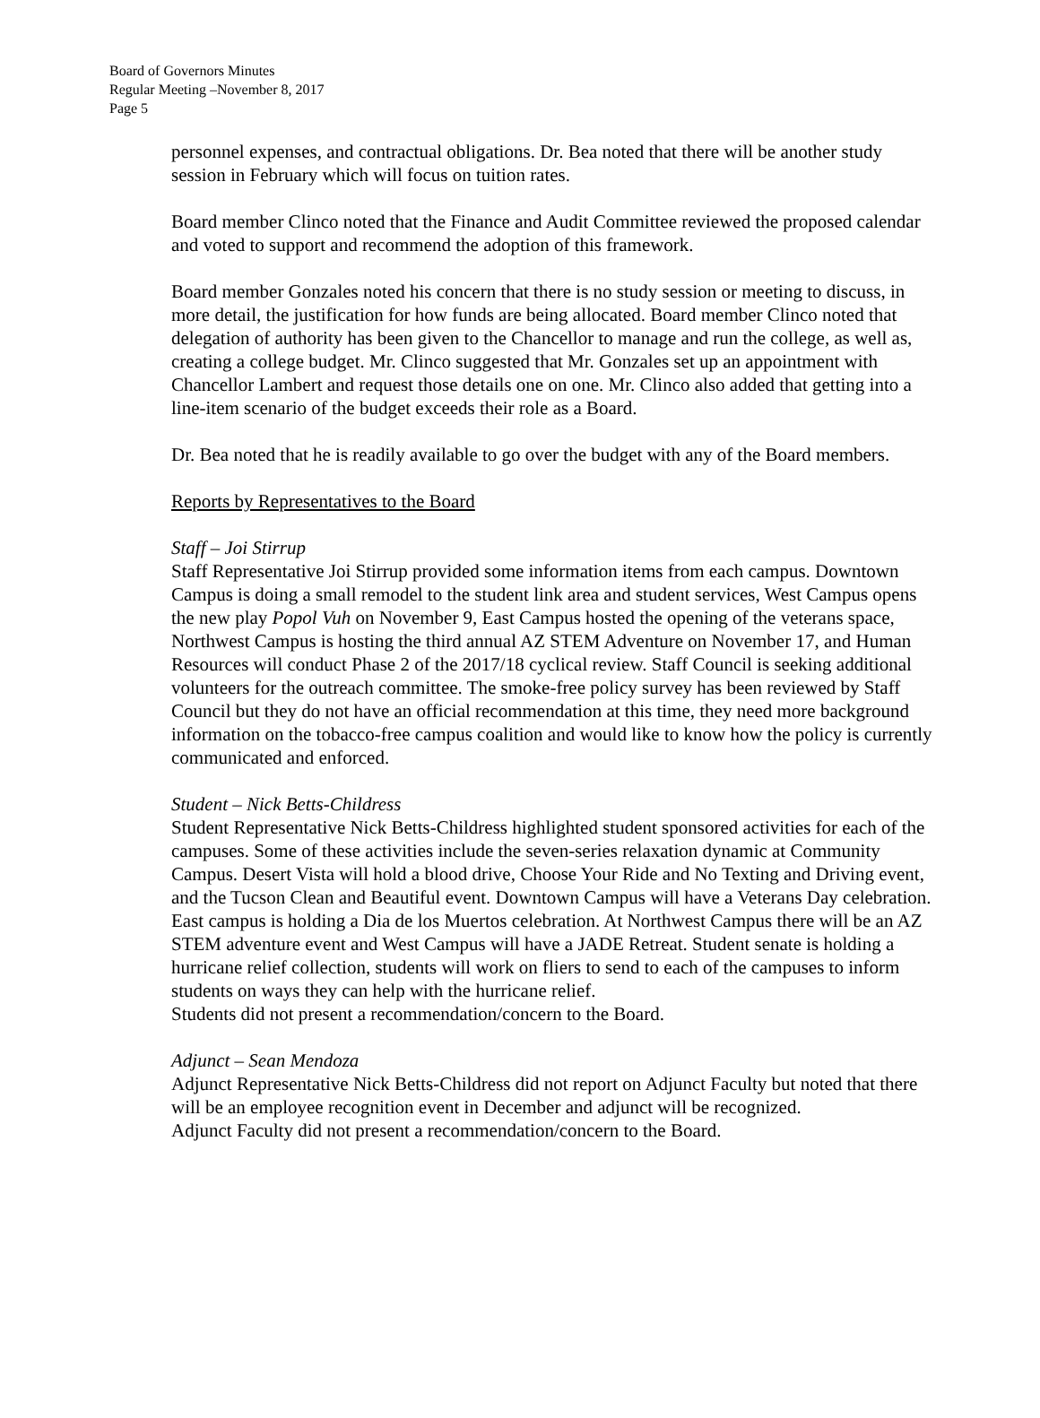Board of Governors Minutes
Regular Meeting –November 8, 2017
Page 5
personnel expenses, and contractual obligations. Dr. Bea noted that there will be another study session in February which will focus on tuition rates.
Board member Clinco noted that the Finance and Audit Committee reviewed the proposed calendar and voted to support and recommend the adoption of this framework.
Board member Gonzales noted his concern that there is no study session or meeting to discuss, in more detail, the justification for how funds are being allocated. Board member Clinco noted that delegation of authority has been given to the Chancellor to manage and run the college, as well as, creating a college budget. Mr. Clinco suggested that Mr. Gonzales set up an appointment with Chancellor Lambert and request those details one on one. Mr. Clinco also added that getting into a line-item scenario of the budget exceeds their role as a Board.
Dr. Bea noted that he is readily available to go over the budget with any of the Board members.
Reports by Representatives to the Board
Staff – Joi Stirrup
Staff Representative Joi Stirrup provided some information items from each campus. Downtown Campus is doing a small remodel to the student link area and student services, West Campus opens the new play Popol Vuh on November 9, East Campus hosted the opening of the veterans space, Northwest Campus is hosting the third annual AZ STEM Adventure on November 17, and Human Resources will conduct Phase 2 of the 2017/18 cyclical review. Staff Council is seeking additional volunteers for the outreach committee. The smoke-free policy survey has been reviewed by Staff Council but they do not have an official recommendation at this time, they need more background information on the tobacco-free campus coalition and would like to know how the policy is currently communicated and enforced.
Student – Nick Betts-Childress
Student Representative Nick Betts-Childress highlighted student sponsored activities for each of the campuses. Some of these activities include the seven-series relaxation dynamic at Community Campus. Desert Vista will hold a blood drive, Choose Your Ride and No Texting and Driving event, and the Tucson Clean and Beautiful event. Downtown Campus will have a Veterans Day celebration. East campus is holding a Dia de los Muertos celebration. At Northwest Campus there will be an AZ STEM adventure event and West Campus will have a JADE Retreat. Student senate is holding a hurricane relief collection, students will work on fliers to send to each of the campuses to inform students on ways they can help with the hurricane relief.
Students did not present a recommendation/concern to the Board.
Adjunct – Sean Mendoza
Adjunct Representative Nick Betts-Childress did not report on Adjunct Faculty but noted that there will be an employee recognition event in December and adjunct will be recognized.
Adjunct Faculty did not present a recommendation/concern to the Board.